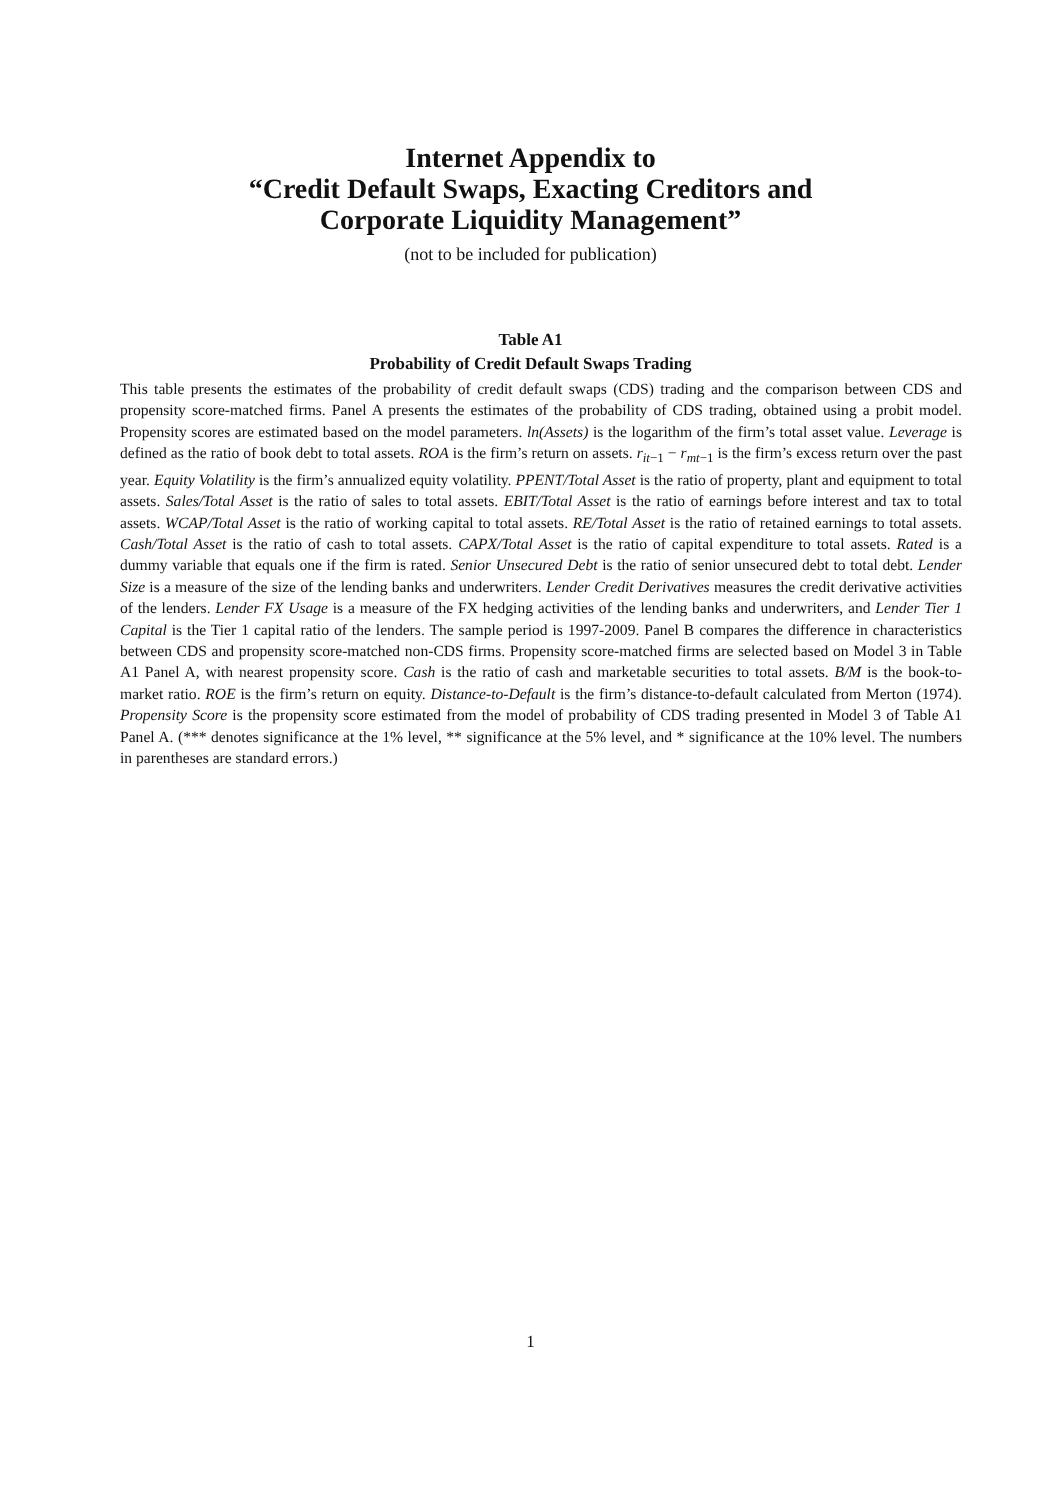Internet Appendix to
“Credit Default Swaps, Exacting Creditors and
Corporate Liquidity Management”
(not to be included for publication)
Table A1
Probability of Credit Default Swaps Trading
This table presents the estimates of the probability of credit default swaps (CDS) trading and the comparison between CDS and propensity score-matched firms. Panel A presents the estimates of the probability of CDS trading, obtained using a probit model. Propensity scores are estimated based on the model parameters. ln(Assets) is the logarithm of the firm’s total asset value. Leverage is defined as the ratio of book debt to total assets. ROA is the firm’s return on assets. r<sub>it−1</sub> − r<sub>mt−1</sub> is the firm’s excess return over the past year. Equity Volatility is the firm’s annualized equity volatility. PPENT/Total Asset is the ratio of property, plant and equipment to total assets. Sales/Total Asset is the ratio of sales to total assets. EBIT/Total Asset is the ratio of earnings before interest and tax to total assets. WCAP/Total Asset is the ratio of working capital to total assets. RE/Total Asset is the ratio of retained earnings to total assets. Cash/Total Asset is the ratio of cash to total assets. CAPX/Total Asset is the ratio of capital expenditure to total assets. Rated is a dummy variable that equals one if the firm is rated. Senior Unsecured Debt is the ratio of senior unsecured debt to total debt. Lender Size is a measure of the size of the lending banks and underwriters. Lender Credit Derivatives measures the credit derivative activities of the lenders. Lender FX Usage is a measure of the FX hedging activities of the lending banks and underwriters, and Lender Tier 1 Capital is the Tier 1 capital ratio of the lenders. The sample period is 1997-2009. Panel B compares the difference in characteristics between CDS and propensity score-matched non-CDS firms. Propensity score-matched firms are selected based on Model 3 in Table A1 Panel A, with nearest propensity score. Cash is the ratio of cash and marketable securities to total assets. B/M is the book-to-market ratio. ROE is the firm’s return on equity. Distance-to-Default is the firm’s distance-to-default calculated from Merton (1974). Propensity Score is the propensity score estimated from the model of probability of CDS trading presented in Model 3 of Table A1 Panel A. (*** denotes significance at the 1% level, ** significance at the 5% level, and * significance at the 10% level. The numbers in parentheses are standard errors.)
1